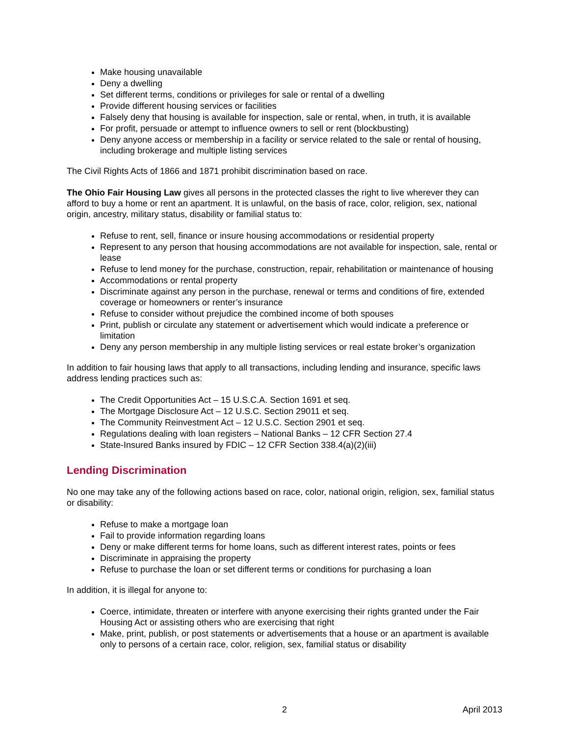Make housing unavailable
Deny a dwelling
Set different terms, conditions or privileges for sale or rental of a dwelling
Provide different housing services or facilities
Falsely deny that housing is available for inspection, sale or rental, when, in truth, it is available
For profit, persuade or attempt to influence owners to sell or rent (blockbusting)
Deny anyone access or membership in a facility or service related to the sale or rental of housing, including brokerage and multiple listing services
The Civil Rights Acts of 1866 and 1871 prohibit discrimination based on race.
The Ohio Fair Housing Law gives all persons in the protected classes the right to live wherever they can afford to buy a home or rent an apartment. It is unlawful, on the basis of race, color, religion, sex, national origin, ancestry, military status, disability or familial status to:
Refuse to rent, sell, finance or insure housing accommodations or residential property
Represent to any person that housing accommodations are not available for inspection, sale, rental or lease
Refuse to lend money for the purchase, construction, repair, rehabilitation or maintenance of housing
Accommodations or rental property
Discriminate against any person in the purchase, renewal or terms and conditions of fire, extended coverage or homeowners or renter’s insurance
Refuse to consider without prejudice the combined income of both spouses
Print, publish or circulate any statement or advertisement which would indicate a preference or limitation
Deny any person membership in any multiple listing services or real estate broker’s organization
In addition to fair housing laws that apply to all transactions, including lending and insurance, specific laws address lending practices such as:
The Credit Opportunities Act – 15 U.S.C.A. Section 1691 et seq.
The Mortgage Disclosure Act – 12 U.S.C. Section 29011 et seq.
The Community Reinvestment Act – 12 U.S.C. Section 2901 et seq.
Regulations dealing with loan registers – National Banks – 12 CFR Section 27.4
State-Insured Banks insured by FDIC – 12 CFR Section 338.4(a)(2)(iii)
Lending Discrimination
No one may take any of the following actions based on race, color, national origin, religion, sex, familial status or disability:
Refuse to make a mortgage loan
Fail to provide information regarding loans
Deny or make different terms for home loans, such as different interest rates, points or fees
Discriminate in appraising the property
Refuse to purchase the loan or set different terms or conditions for purchasing a loan
In addition, it is illegal for anyone to:
Coerce, intimidate, threaten or interfere with anyone exercising their rights granted under the Fair Housing Act or assisting others who are exercising that right
Make, print, publish, or post statements or advertisements that a house or an apartment is available only to persons of a certain race, color, religion, sex, familial status or disability
2 April 2013